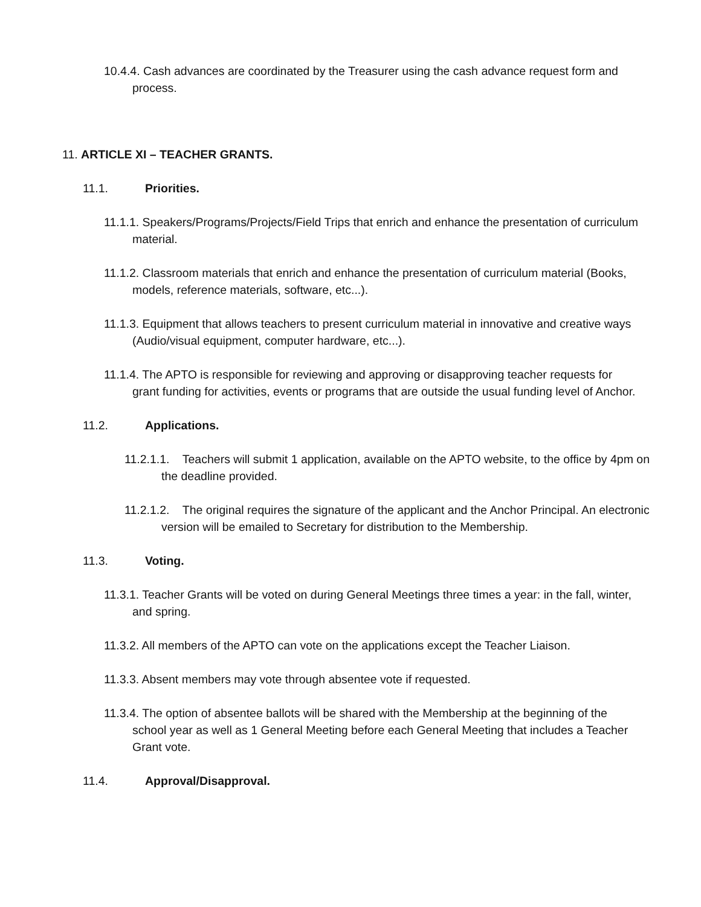10.4.4. Cash advances are coordinated by the Treasurer using the cash advance request form and process.
11. ARTICLE XI – TEACHER GRANTS.
11.1. Priorities.
11.1.1. Speakers/Programs/Projects/Field Trips that enrich and enhance the presentation of curriculum material.
11.1.2. Classroom materials that enrich and enhance the presentation of curriculum material (Books, models, reference materials, software, etc...).
11.1.3. Equipment that allows teachers to present curriculum material in innovative and creative ways (Audio/visual equipment, computer hardware, etc...).
11.1.4. The APTO is responsible for reviewing and approving or disapproving teacher requests for grant funding for activities, events or programs that are outside the usual funding level of Anchor.
11.2. Applications.
11.2.1.1. Teachers will submit 1 application, available on the APTO website, to the office by 4pm on the deadline provided.
11.2.1.2. The original requires the signature of the applicant and the Anchor Principal. An electronic version will be emailed to Secretary for distribution to the Membership.
11.3. Voting.
11.3.1. Teacher Grants will be voted on during General Meetings three times a year: in the fall, winter, and spring.
11.3.2. All members of the APTO can vote on the applications except the Teacher Liaison.
11.3.3. Absent members may vote through absentee vote if requested.
11.3.4. The option of absentee ballots will be shared with the Membership at the beginning of the school year as well as 1 General Meeting before each General Meeting that includes a Teacher Grant vote.
11.4. Approval/Disapproval.